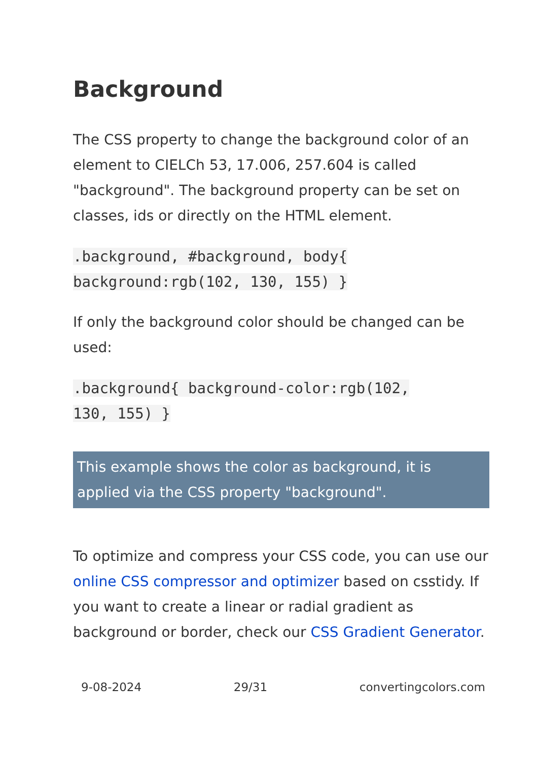Background
The CSS property to change the background color of an element to CIELCh 53, 17.006, 257.604 is called "background". The background property can be set on classes, ids or directly on the HTML element.
.background, #background, body{
background:rgb(102, 130, 155) }
If only the background color should be changed can be used:
.background{ background-color:rgb(102,
130, 155) }
This example shows the color as background, it is applied via the CSS property "background".
To optimize and compress your CSS code, you can use our online CSS compressor and optimizer based on csstidy. If you want to create a linear or radial gradient as background or border, check our CSS Gradient Generator.
9-08-2024 29/31 convertingcolors.com